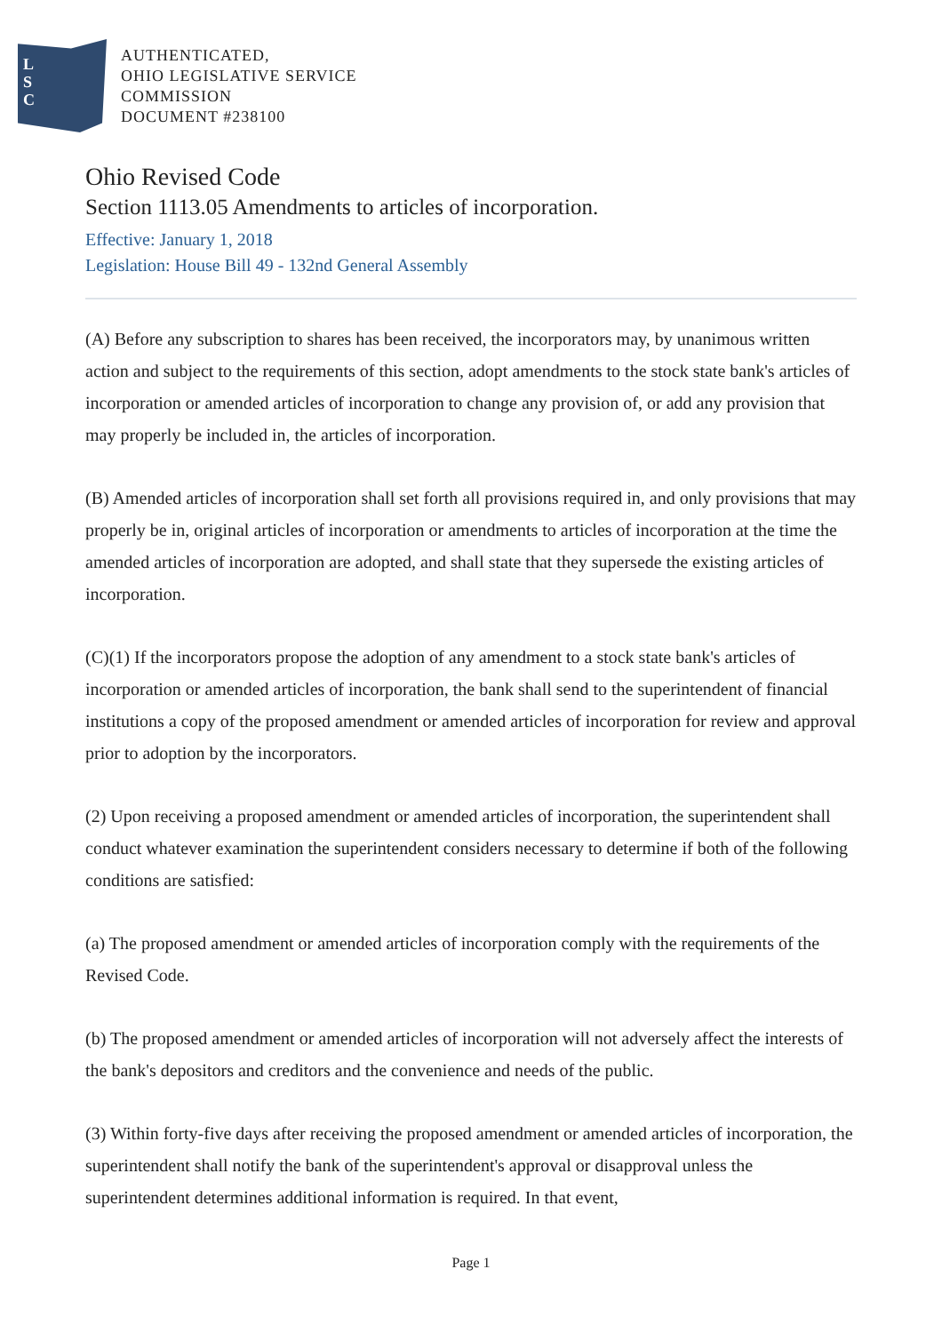L
S
C
AUTHENTICATED,
OHIO LEGISLATIVE SERVICE
COMMISSION
DOCUMENT #238100
Ohio Revised Code
Section 1113.05 Amendments to articles of incorporation.
Effective: January 1, 2018
Legislation: House Bill 49 - 132nd General Assembly
(A) Before any subscription to shares has been received, the incorporators may, by unanimous written action and subject to the requirements of this section, adopt amendments to the stock state bank's articles of incorporation or amended articles of incorporation to change any provision of, or add any provision that may properly be included in, the articles of incorporation.
(B) Amended articles of incorporation shall set forth all provisions required in, and only provisions that may properly be in, original articles of incorporation or amendments to articles of incorporation at the time the amended articles of incorporation are adopted, and shall state that they supersede the existing articles of incorporation.
(C)(1) If the incorporators propose the adoption of any amendment to a stock state bank's articles of incorporation or amended articles of incorporation, the bank shall send to the superintendent of financial institutions a copy of the proposed amendment or amended articles of incorporation for review and approval prior to adoption by the incorporators.
(2) Upon receiving a proposed amendment or amended articles of incorporation, the superintendent shall conduct whatever examination the superintendent considers necessary to determine if both of the following conditions are satisfied:
(a) The proposed amendment or amended articles of incorporation comply with the requirements of the Revised Code.
(b) The proposed amendment or amended articles of incorporation will not adversely affect the interests of the bank's depositors and creditors and the convenience and needs of the public.
(3) Within forty-five days after receiving the proposed amendment or amended articles of incorporation, the superintendent shall notify the bank of the superintendent's approval or disapproval unless the superintendent determines additional information is required. In that event,
Page 1